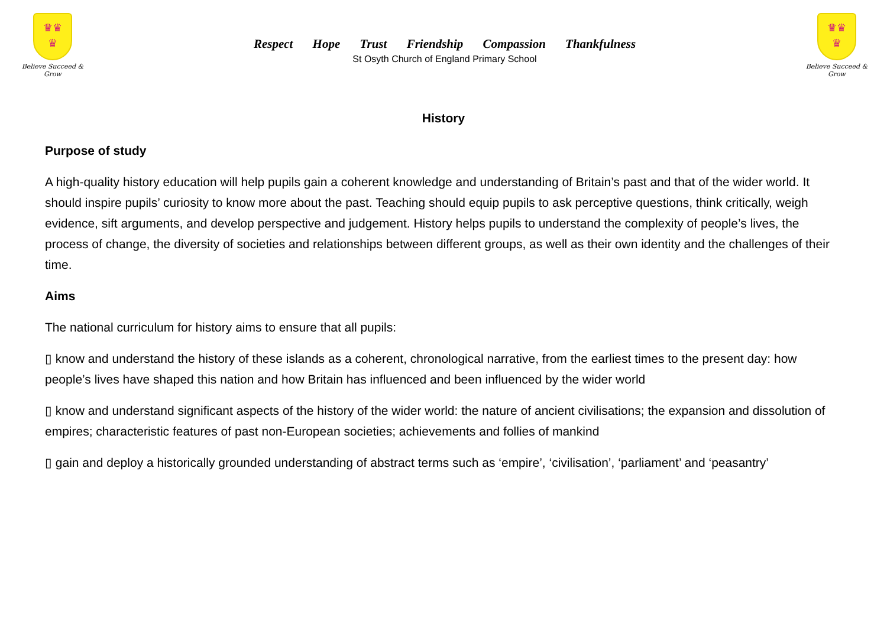♛♛
♛
Believe Succeed & Grow
Respect Hope Trust Friendship Compassion Thankfulness
St Osyth Church of England Primary School
♛♛
♛
Believe Succeed & Grow
History
Purpose of study
A high-quality history education will help pupils gain a coherent knowledge and understanding of Britain’s past and that of the wider world. It should inspire pupils’ curiosity to know more about the past. Teaching should equip pupils to ask perceptive questions, think critically, weigh evidence, sift arguments, and develop perspective and judgement. History helps pupils to understand the complexity of people’s lives, the process of change, the diversity of societies and relationships between different groups, as well as their own identity and the challenges of their time.
Aims
The national curriculum for history aims to ensure that all pupils:
▯ know and understand the history of these islands as a coherent, chronological narrative, from the earliest times to the present day: how people’s lives have shaped this nation and how Britain has influenced and been influenced by the wider world
▯ know and understand significant aspects of the history of the wider world: the nature of ancient civilisations; the expansion and dissolution of empires; characteristic features of past non-European societies; achievements and follies of mankind
▯ gain and deploy a historically grounded understanding of abstract terms such as ‘empire’, ‘civilisation’, ‘parliament’ and ‘peasantry’